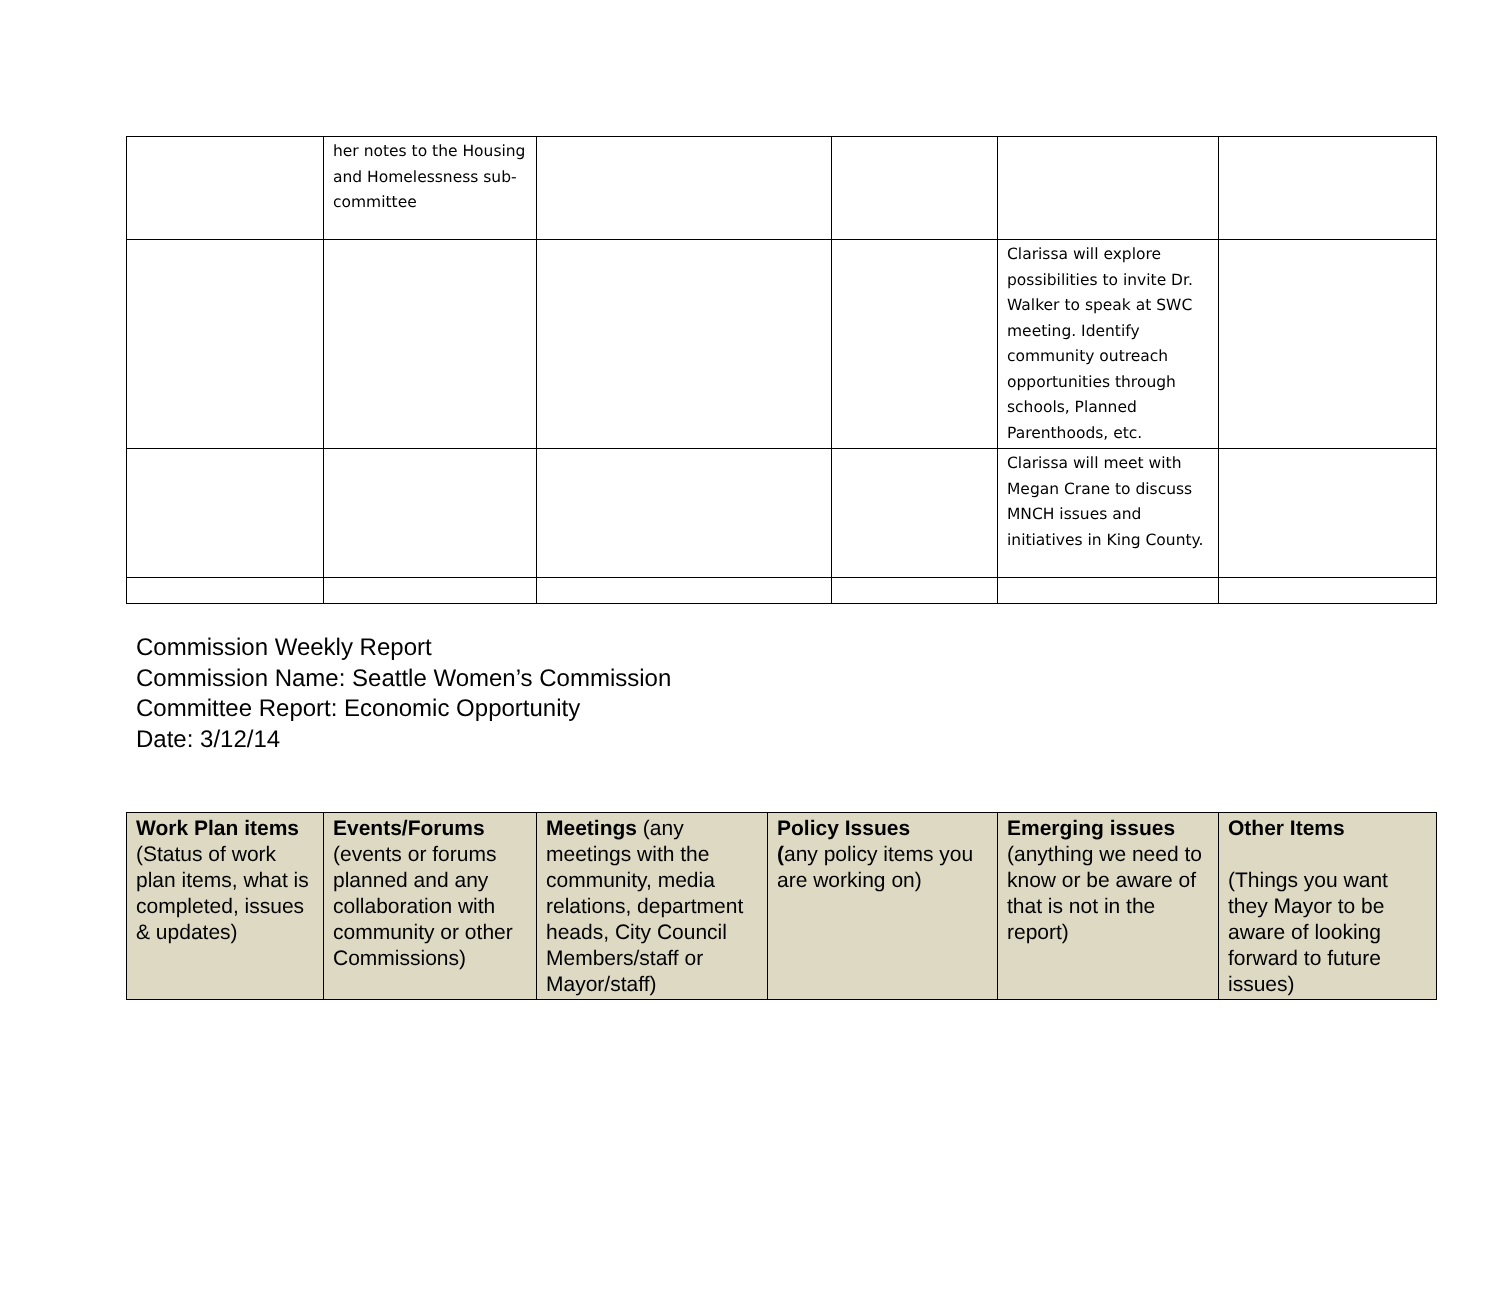| | her notes to the Housing and Homelessness sub-committee | | | | |
| | | | | Clarissa will explore possibilities to invite Dr. Walker to speak at SWC meeting. Identify community outreach opportunities through schools, Planned Parenthoods, etc. | |
| | | | | Clarissa will meet with Megan Crane to discuss MNCH issues and initiatives in King County. | |
Commission Weekly Report
Commission Name: Seattle Women’s Commission
Committee Report: Economic Opportunity
Date: 3/12/14
| Work Plan items (Status of work plan items, what is completed, issues & updates) | Events/Forums (events or forums planned and any collaboration with community or other Commissions) | Meetings (any meetings with the community, media relations, department heads, City Council Members/staff or Mayor/staff) | Policy Issues ( any policy items you are working on) | Emerging issues (anything we need to know or be aware of that is not in the report) | Other Items (Things you want they Mayor to be aware of looking forward to future issues) |
| --- | --- | --- | --- | --- | --- |